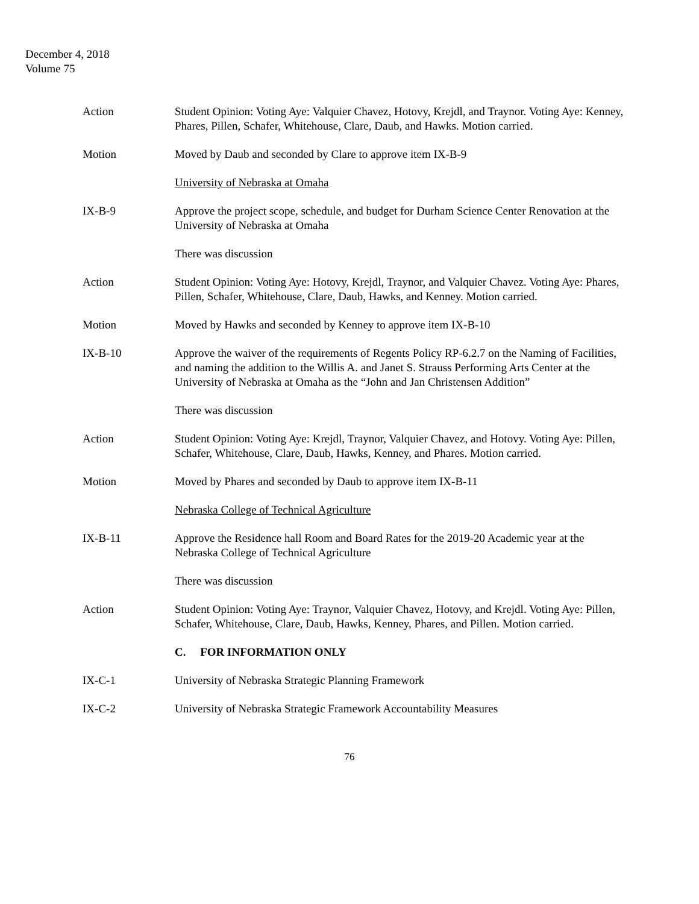December 4, 2018
Volume 75
Action Student Opinion: Voting Aye: Valquier Chavez, Hotovy, Krejdl, and Traynor. Voting Aye: Kenney, Phares, Pillen, Schafer, Whitehouse, Clare, Daub, and Hawks. Motion carried.
Motion Moved by Daub and seconded by Clare to approve item IX-B-9
University of Nebraska at Omaha
IX-B-9 Approve the project scope, schedule, and budget for Durham Science Center Renovation at the University of Nebraska at Omaha
There was discussion
Action Student Opinion: Voting Aye: Hotovy, Krejdl, Traynor, and Valquier Chavez. Voting Aye: Phares, Pillen, Schafer, Whitehouse, Clare, Daub, Hawks, and Kenney. Motion carried.
Motion Moved by Hawks and seconded by Kenney to approve item IX-B-10
IX-B-10 Approve the waiver of the requirements of Regents Policy RP-6.2.7 on the Naming of Facilities, and naming the addition to the Willis A. and Janet S. Strauss Performing Arts Center at the University of Nebraska at Omaha as the “John and Jan Christensen Addition”
There was discussion
Action Student Opinion: Voting Aye: Krejdl, Traynor, Valquier Chavez, and Hotovy. Voting Aye: Pillen, Schafer, Whitehouse, Clare, Daub, Hawks, Kenney, and Phares. Motion carried.
Motion Moved by Phares and seconded by Daub to approve item IX-B-11
Nebraska College of Technical Agriculture
IX-B-11 Approve the Residence hall Room and Board Rates for the 2019-20 Academic year at the Nebraska College of Technical Agriculture
There was discussion
Action Student Opinion: Voting Aye: Traynor, Valquier Chavez, Hotovy, and Krejdl. Voting Aye: Pillen, Schafer, Whitehouse, Clare, Daub, Hawks, Kenney, Phares, and Pillen. Motion carried.
C. FOR INFORMATION ONLY
IX-C-1 University of Nebraska Strategic Planning Framework
IX-C-2 University of Nebraska Strategic Framework Accountability Measures
76